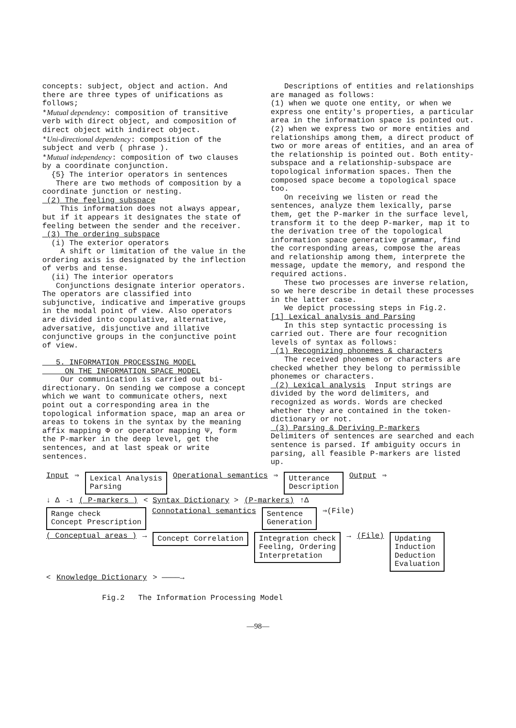concepts: subject, object and action. And there are three types of unifications as follows;
*Mutual dependency: composition of transitive verb with direct object, and composition of direct object with indirect object.
*Uni-directional dependency: composition of the subject and verb ( phrase ).
*Mutual independency: composition of two clauses by a coordinate conjunction.
{5} The interior operators in sentences
There are two methods of composition by a coordinate junction or nesting.
(2) The feeling subspace
This information does not always appear, but if it appears it designates the state of feeling between the sender and the receiver.
(3) The ordering subspace
(i) The exterior operators
A shift or limitation of the value in the ordering axis is designated by the inflection of verbs and tense.
(ii) The interior operators
Conjunctions designate interior operators. The operators are classified into subjunctive, indicative and imperative groups in the modal point of view. Also operators are divided into copulative, alternative, adversative, disjunctive and illative conjunctive groups in the conjunctive point of view.
5. INFORMATION PROCESSING MODEL
ON THE INFORMATION SPACE MODEL
Our communication is carried out bi-directionary. On sending we compose a concept which we want to communicate others, next point out a corresponding area in the topological information space, map an area or areas to tokens in the syntax by the meaning affix mapping Φ or operator mapping Ψ, form the P-marker in the deep level, get the sentences, and at last speak or write sentences.
Descriptions of entities and relationships are managed as follows:
(1) when we quote one entity, or when we express one entity's properties, a particular area in the information space is pointed out.
(2) when we express two or more entities and relationships among them, a direct product of two or more areas of entities, and an area of the relationship is pointed out. Both entity-subspace and a relationship-subspace are topological information spaces. Then the composed space become a topological space too.
On receiving we listen or read the sentences, analyze them lexically, parse them, get the P-marker in the surface level, transform it to the deep P-marker, map it to the derivation tree of the topological information space generative grammar, find the corresponding areas, compose the areas and relationship among them, interprete the message, update the memory, and respond the required actions.
These two processes are inverse relation, so we here describe in detail these processes in the latter case.
We depict processing steps in Fig.2.
[1] Lexical analysis and Parsing
In this step syntactic processing is carried out. There are four recognition levels of syntax as follows:
(1) Recognizing phonemes & characters
The received phonemes or characters are checked whether they belong to permissible phonemes or characters.
(2) Lexical analysis Input strings are divided by the word delimiters, and recognized as words. Words are checked whether they are contained in the token-dictionary or not.
(3) Parsing & Deriving P-markers
Delimiters of sentences are searched and each sentence is parsed. If ambiguity occurs in parsing, all feasible P-markers are listed up.
Input ⇒ Lexical Analysis
Parsing Operational semantics ⇒ Utterance
Description Output ⇒
↓ Δ<sup>-1</sup> ( P-markers ) < Syntax Dictionary > (P-markers) ↑Δ
Range check
Concept Prescription Connotational semantics Sentence
Generation ⇒(File)
( Conceptual areas ) → Concept Correlation Integration check
Feeling, Ordering
Interpretation → (File) Updating
Induction
Deduction
Evaluation
< Knowledge Dictionary > ————→
Fig.2 The Information Processing Model
—98—